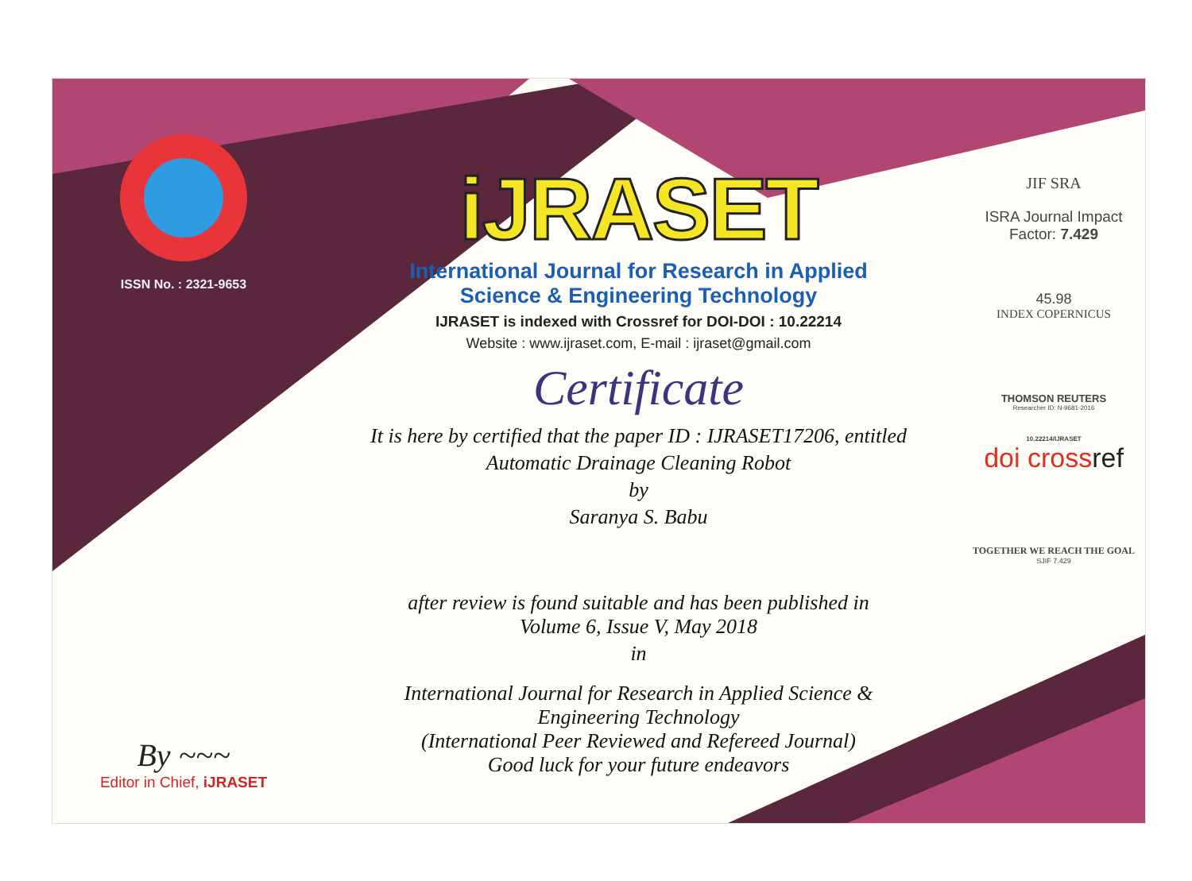ISSN No. : 2321-9653
By ~~~
Editor in Chief, iJRASET
iJRASET
International Journal for Research in Applied
Science & Engineering Technology
IJRASET is indexed with Crossref for DOI-DOI : 10.22214
Website : www.ijraset.com, E-mail : ijraset@gmail.com
Certificate
It is here by certified that the paper ID : IJRASET17206, entitled
Automatic Drainage Cleaning Robot
by
Saranya S. Babu
after review is found suitable and has been published in
Volume 6, Issue V, May 2018
in
International Journal for Research in Applied Science &
Engineering Technology
(International Peer Reviewed and Refereed Journal)
Good luck for your future endeavors
JIF SRA
ISRA Journal Impact
Factor: 7.429
45.98
INDEX COPERNICUS
THOMSON REUTERS
Researcher ID: N-9681-2016
10.22214/IJRASET
doi crossref
TOGETHER WE REACH THE GOAL
SJIF 7.429